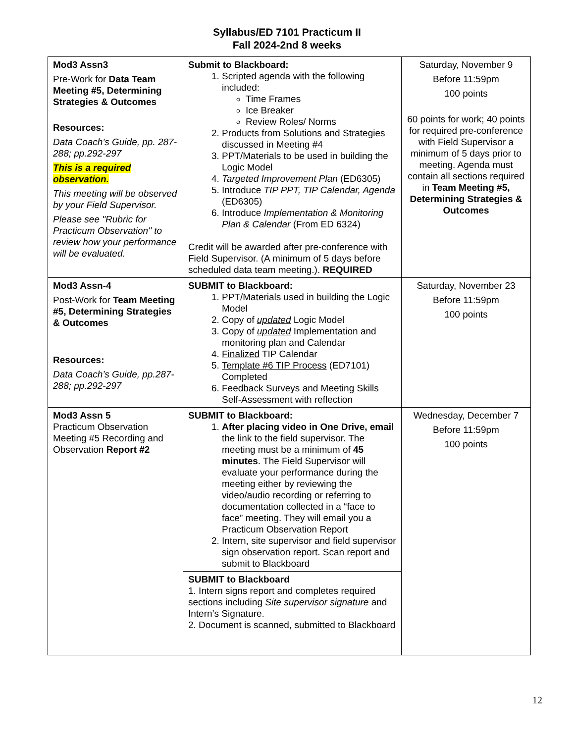Syllabus/ED 7101 Practicum II
Fall 2024-2nd 8 weeks
| Mod3 Assn3 Pre-Work for Data Team Meeting #5, Determining Strategies & Outcomes Resources: Data Coach’s Guide, pp. 287-288; pp.292-297 This is a required observation. This meeting will be observed by your Field Supervisor. Please see "Rubric for Practicum Observation" to review how your performance will be evaluated. | Submit to Blackboard: 1. Scripted agenda with the following included: Time Frames Ice Breaker Review Roles/ Norms 2. Products from Solutions and Strategies discussed in Meeting #4 3. PPT/Materials to be used in building the Logic Model 4. Targeted Improvement Plan (ED6305) 5. Introduce TIP PPT, TIP Calendar, Agenda (ED6305) 6. Introduce Implementation & Monitoring Plan & Calendar (From ED 6324) Credit will be awarded after pre-conference with Field Supervisor. (A minimum of 5 days before scheduled data team meeting.). REQUIRED | Saturday, November 9 Before 11:59pm 100 points 60 points for work; 40 points for required pre-conference with Field Supervisor a minimum of 5 days prior to meeting. Agenda must contain all sections required in Team Meeting #5, Determining Strategies & Outcomes |
| Mod3 Assn-4 Post-Work for Team Meeting #5, Determining Strategies & Outcomes Resources: Data Coach’s Guide, pp.287-288; pp.292-297 | SUBMIT to Blackboard: 1. PPT/Materials used in building the Logic Model 2. Copy of updated Logic Model 3. Copy of updated Implementation and monitoring plan and Calendar 4. Finalized TIP Calendar 5. Template #6 TIP Process (ED7101) Completed 6. Feedback Surveys and Meeting Skills Self-Assessment with reflection | Saturday, November 23 Before 11:59pm 100 points |
| Mod3 Assn 5 Practicum Observation Meeting #5 Recording and Observation Report #2 | SUBMIT to Blackboard: 1. After placing video in One Drive, email the link to the field supervisor. The meeting must be a minimum of 45 minutes . The Field Supervisor will evaluate your performance during the meeting either by reviewing the video/audio recording or referring to documentation collected in a “face to face” meeting. They will email you a Practicum Observation Report 2. Intern, site supervisor and field supervisor sign observation report. Scan report and submit to Blackboard | Wednesday, December 7 Before 11:59pm 100 points |
| | SUBMIT to Blackboard 1. Intern signs report and completes required sections including Site supervisor signature and Intern’s Signature. 2. Document is scanned, submitted to Blackboard | |
12